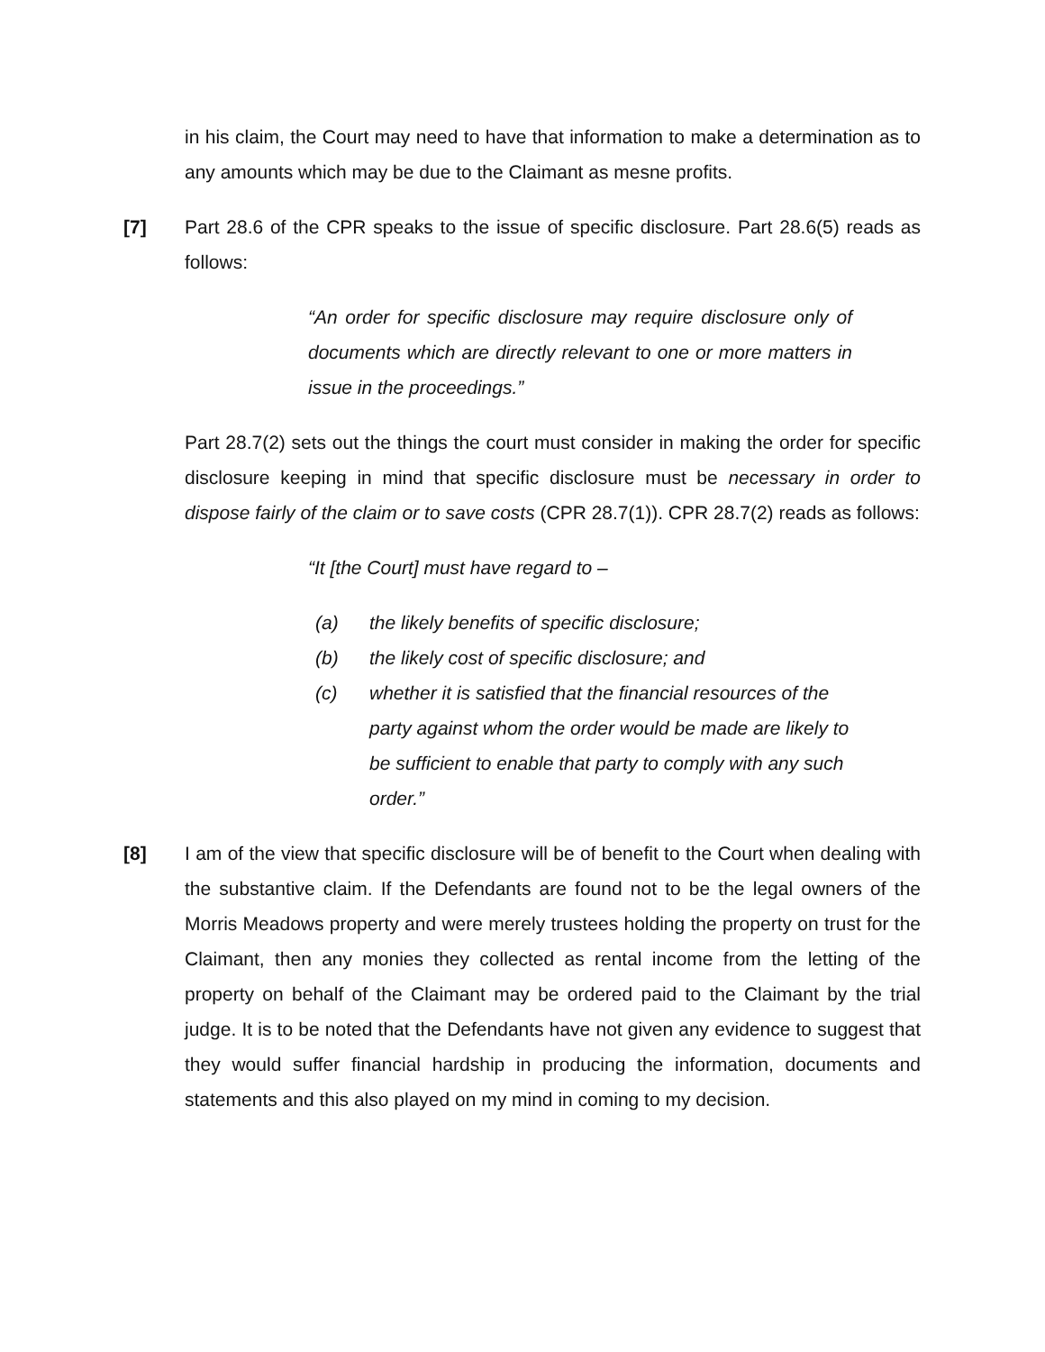in his claim, the Court may need to have that information to make a determination as to any amounts which may be due to the Claimant as mesne profits.
[7] Part 28.6 of the CPR speaks to the issue of specific disclosure. Part 28.6(5) reads as follows:
“An order for specific disclosure may require disclosure only of documents which are directly relevant to one or more matters in issue in the proceedings.”
Part 28.7(2) sets out the things the court must consider in making the order for specific disclosure keeping in mind that specific disclosure must be necessary in order to dispose fairly of the claim or to save costs (CPR 28.7(1)). CPR 28.7(2) reads as follows:
“It [the Court] must have regard to –
(a) the likely benefits of specific disclosure;
(b) the likely cost of specific disclosure; and
(c) whether it is satisfied that the financial resources of the party against whom the order would be made are likely to be sufficient to enable that party to comply with any such order.”
[8] I am of the view that specific disclosure will be of benefit to the Court when dealing with the substantive claim. If the Defendants are found not to be the legal owners of the Morris Meadows property and were merely trustees holding the property on trust for the Claimant, then any monies they collected as rental income from the letting of the property on behalf of the Claimant may be ordered paid to the Claimant by the trial judge. It is to be noted that the Defendants have not given any evidence to suggest that they would suffer financial hardship in producing the information, documents and statements and this also played on my mind in coming to my decision.